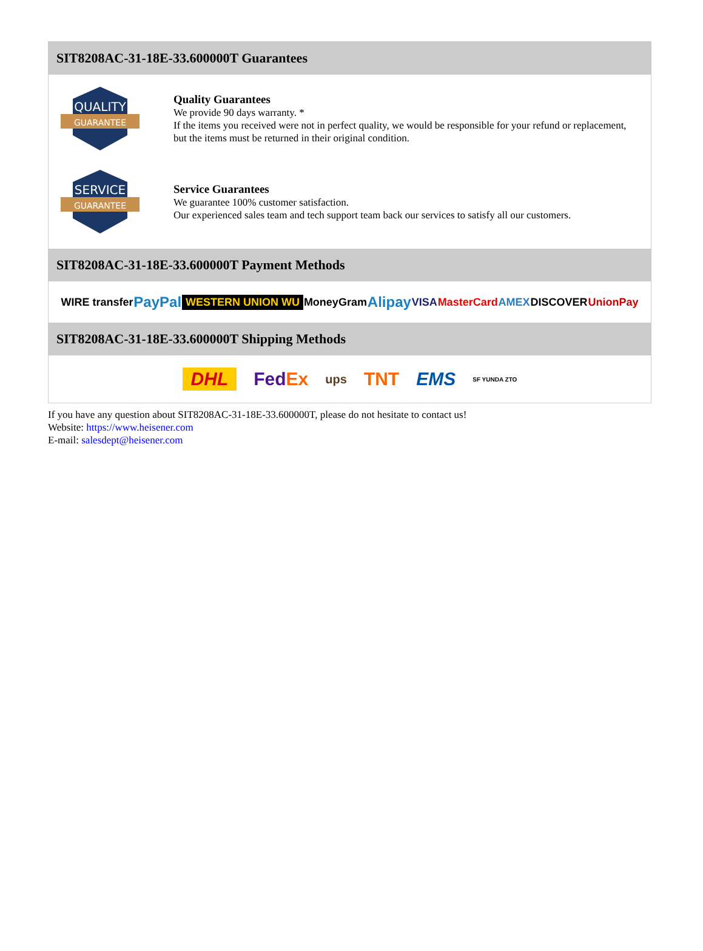SIT8208AC-31-18E-33.600000T Guarantees
QUALITY
GUARANTEE
Quality Guarantees
We provide 90 days warranty. *
If the items you received were not in perfect quality, we would be responsible for your refund or replacement, but the items must be returned in their original condition.
SERVICE
GUARANTEE
Service Guarantees
We guarantee 100% customer satisfaction.
Our experienced sales team and tech support team back our services to satisfy all our customers.
SIT8208AC-31-18E-33.600000T Payment Methods
WIRE transfer PayPal WESTERN UNION WU MoneyGram Alipay VISA MasterCard AMEX DISCOVER UnionPay
SIT8208AC-31-18E-33.600000T Shipping Methods
DHL FedEx ups TNT EMS SF YUNDA ZTO
If you have any question about SIT8208AC-31-18E-33.600000T, please do not hesitate to contact us!
Website: https://www.heisener.com
E-mail: salesdept@heisener.com